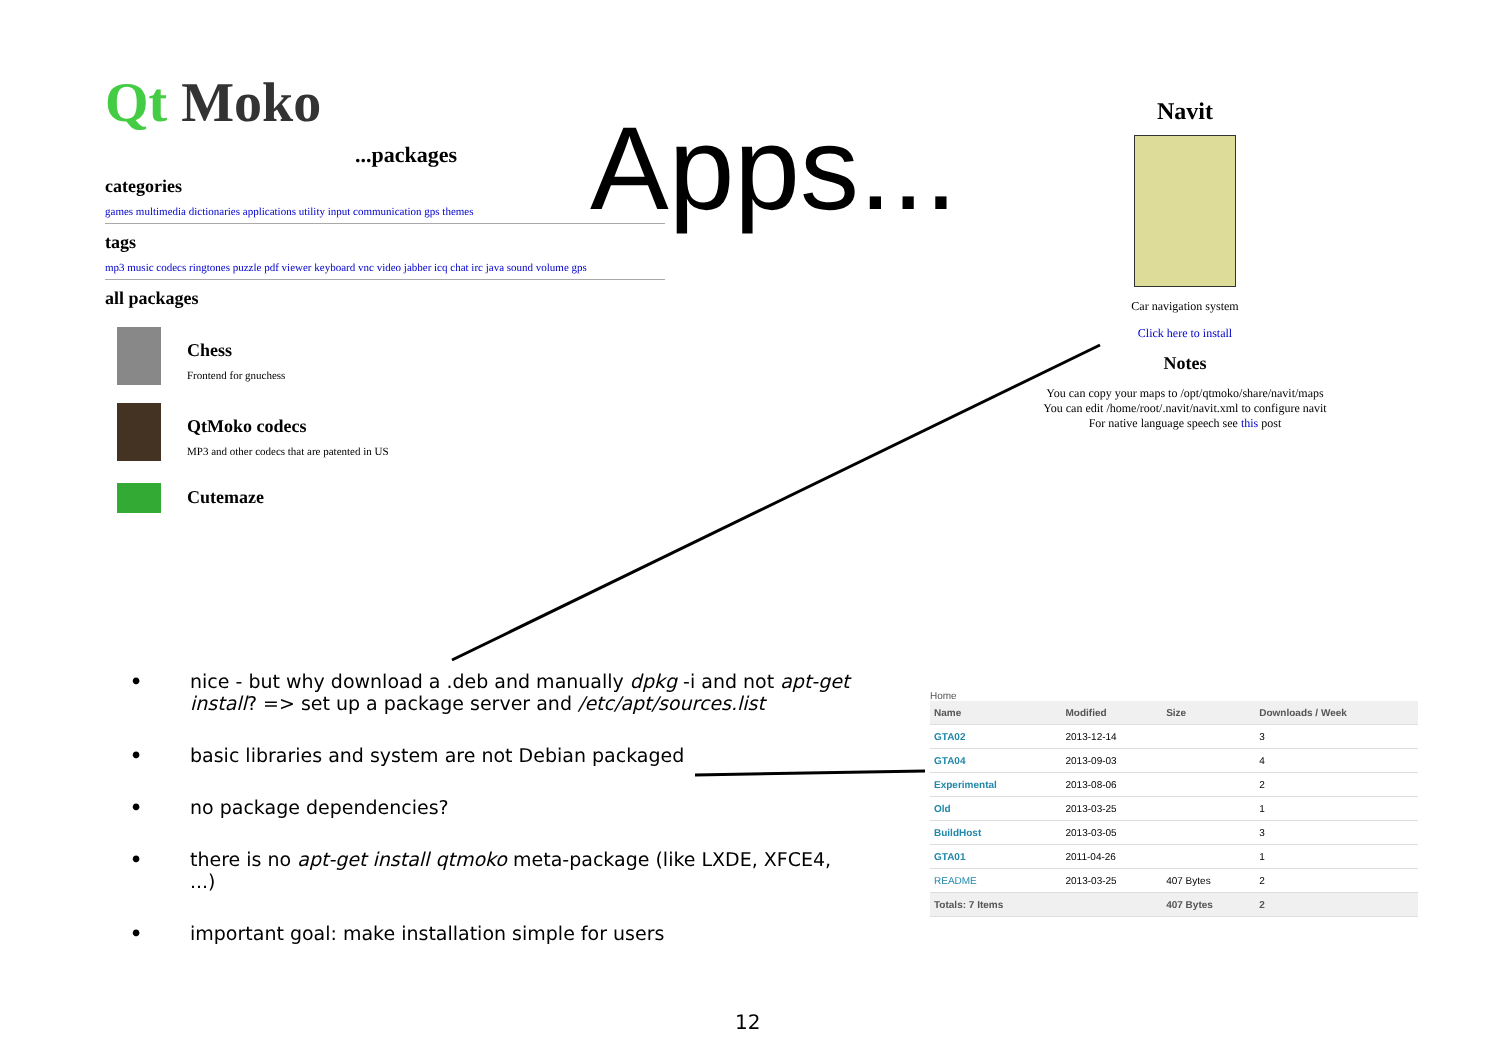Qt Moko
...packages
categories
games multimedia dictionaries applications utility input communication gps themes
tags
mp3 music codecs ringtones puzzle pdf viewer keyboard vnc video jabber icq chat irc java sound volume gps
all packages
Chess
Frontend for gnuchess
QtMoko codecs
MP3 and other codecs that are patented in US
Cutemaze
Apps...
Navit
Car navigation system
Click here to install
Notes
You can copy your maps to /opt/qtmoko/share/navit/maps
You can edit /home/root/.navit/navit.xml to configure navit
For native language speech see this post
• nice - but why download a .deb and manually dpkg -i and not apt-get install? => set up a package server and /etc/apt/sources.list
• basic libraries and system are not Debian packaged
• no package dependencies?
• there is no apt-get install qtmoko meta-package (like LXDE, XFCE4, ...)
• important goal: make installation simple for users
Home
| Name | Modified | Size | Downloads / Week |
| --- | --- | --- | --- |
| GTA02 | 2013-12-14 | | 3 |
| GTA04 | 2013-09-03 | | 4 |
| Experimental | 2013-08-06 | | 2 |
| Old | 2013-03-25 | | 1 |
| BuildHost | 2013-03-05 | | 3 |
| GTA01 | 2011-04-26 | | 1 |
| README | 2013-03-25 | 407 Bytes | 2 |
| Totals: 7 Items | | 407 Bytes | 2 |
12